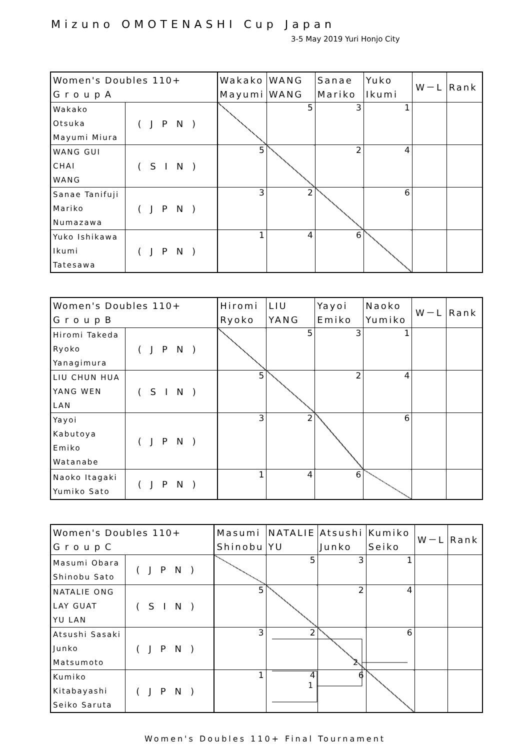Mizuno OMOTENASHI Cup Japan
3-5 May 2019 Yuri Honjo City
| Women's Doubles 110+ G r o u p A | | Wakako Mayumi | WANG WANG | Sanae Mariko | Yuko Ikumi | W－L | Rank |
| --- | --- | --- | --- | --- | --- | --- | --- |
| Wakako Otsuka Mayumi Miura | (JPN) | | 5 | 3 | 1 | | |
| WANG GUI CHAI WANG | (SIN) | 5 | | 2 | 4 | | |
| Sanae Tanifuji Mariko Numazawa | (JPN) | 3 | 2 | | 6 | | |
| Yuko Ishikawa Ikumi Tatesawa | (JPN) | 1 | 4 | 6 | | | |
| Women's Doubles 110+ G r o u p B | | Hiromi Ryoko | LIU YANG | Yayoi Emiko | Naoko Yumiko | W－L | Rank |
| --- | --- | --- | --- | --- | --- | --- | --- |
| Hiromi Takeda Ryoko Yanagimura | (JPN) | | 5 | 3 | 1 | | |
| LIU CHUN HUA YANG WEN LAN | (SIN) | 5 | | 2 | 4 | | |
| Yayoi Kabutoya Emiko Watanabe | (JPN) | 3 | 2 | | 6 | | |
| Naoko Itagaki Yumiko Sato | (JPN) | 1 | 4 | 6 | | | |
| Women's Doubles 110+ G r o u p C | | Masumi Shinobu | NATALIE YU | Atsushi Junko | Kumiko Seiko | W－L | Rank |
| --- | --- | --- | --- | --- | --- | --- | --- |
| Masumi Obara Shinobu Sato | (JPN) | | 5 | 3 | 1 | | |
| NATALIE ONG LAY GUAT YU LAN | (SIN) | 5 | | 2 | 4 | | |
| Atsushi Sasaki Junko Matsumoto | (JPN) | 3 | 2 | | 6 | | |
| Kumiko Kitabayashi Seiko Saruta | (JPN) | 1 | 4 | 6 | | | |
Women's Doubles 110+ Final Tournament
2
1